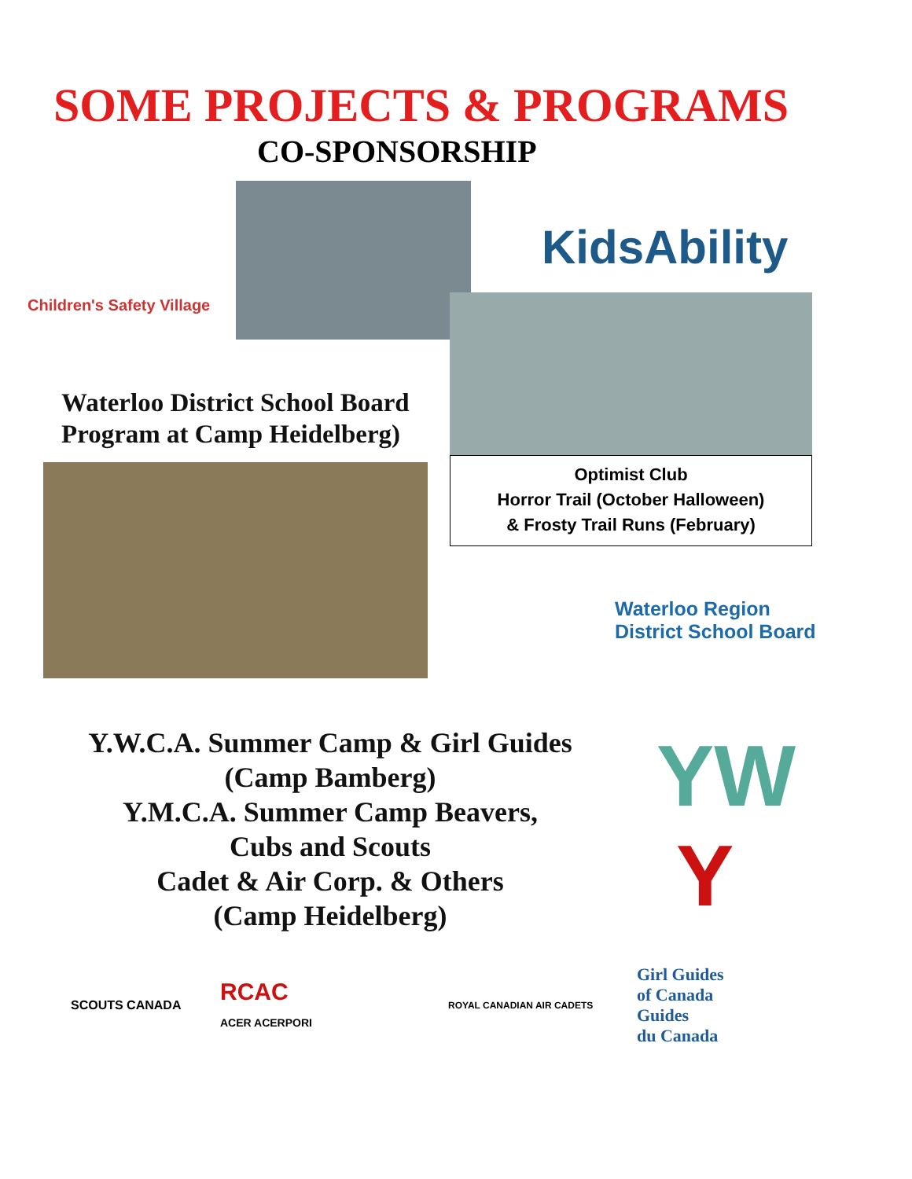SOME PROJECTS & PROGRAMS
CO-SPONSORSHIP
Children's Safety Village
KidsAbility
Waterloo District School Board
Program at Camp Heidelberg)
Optimist Club
Horror Trail (October Halloween)
& Frosty Trail Runs (February)
Waterloo Region
District School Board
Y.W.C.A. Summer Camp & Girl Guides
(Camp Bamberg)
Y.M.C.A. Summer Camp Beavers,
Cubs and Scouts
Cadet & Air Corp. & Others
(Camp Heidelberg)
YW
Y
SCOUTS CANADA
RCAC
ACER ACERPORI
ROYAL CANADIAN AIR CADETS
Girl Guides
of Canada
Guides
du Canada